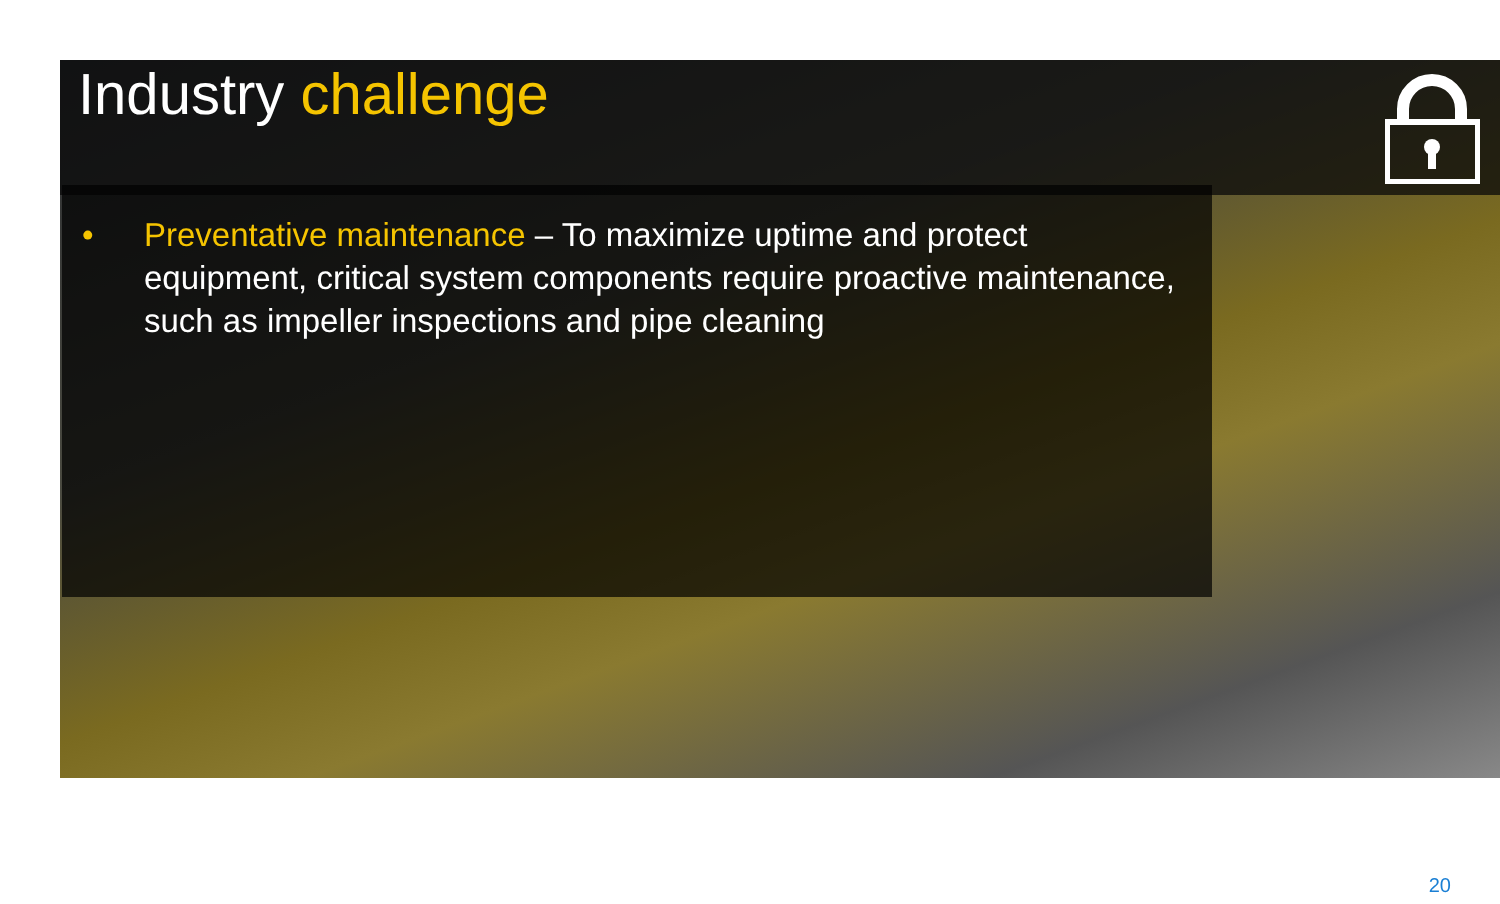Industry challenge
• Preventative maintenance – To maximize uptime and protect equipment, critical system components require proactive maintenance, such as impeller inspections and pipe cleaning
20